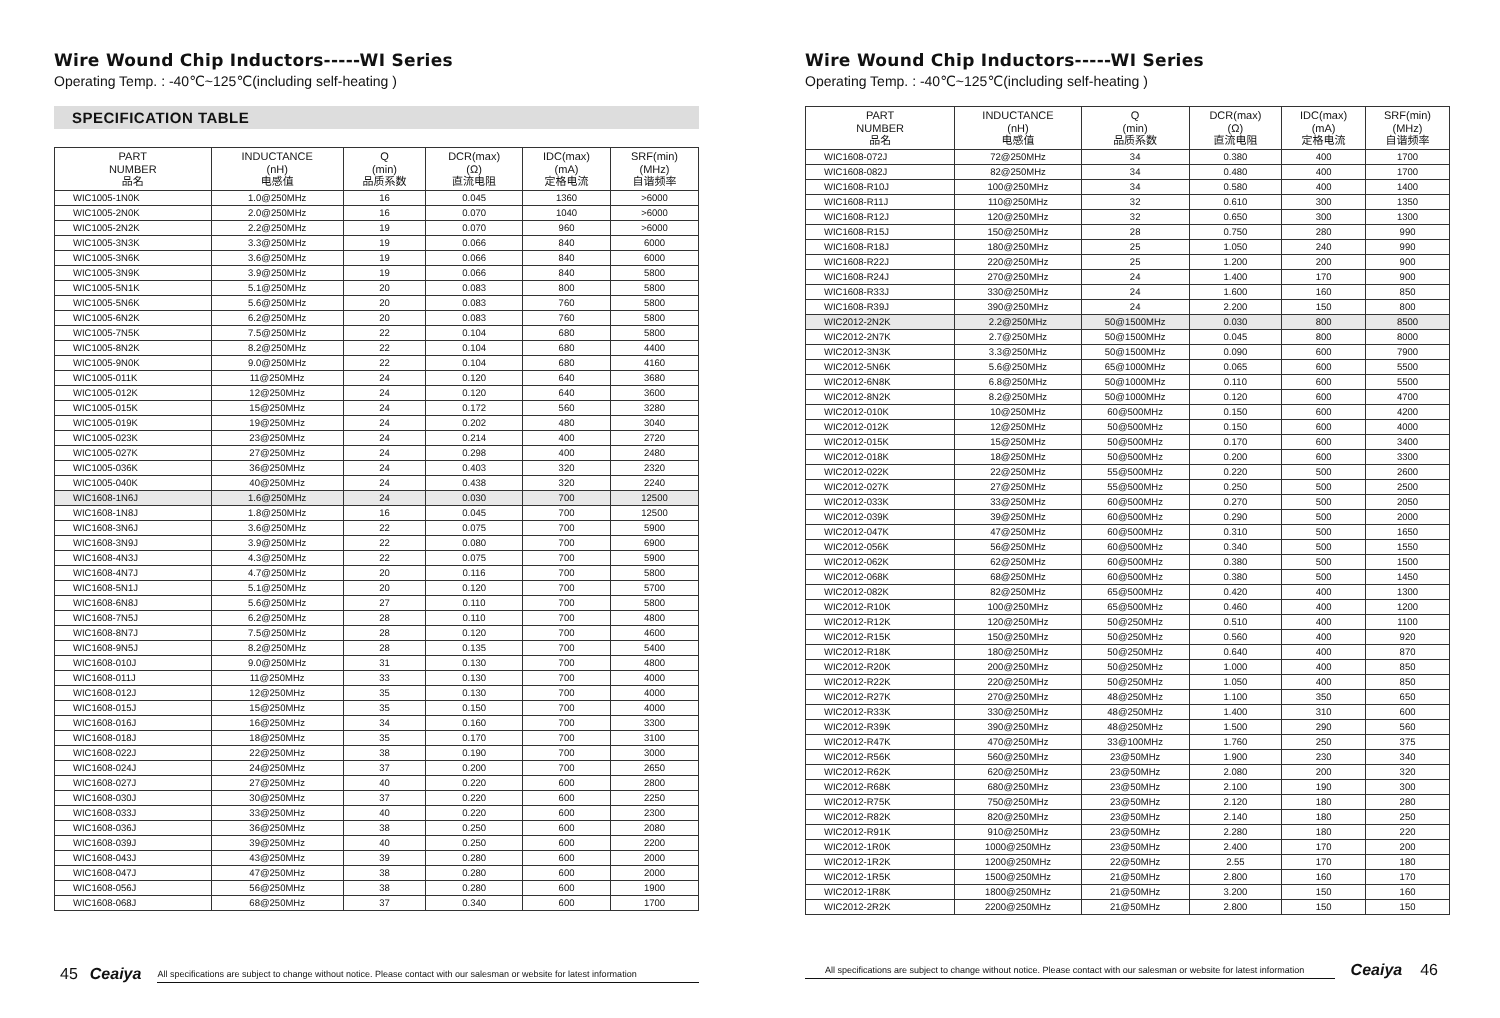Wire Wound Chip Inductors-----WI Series
Operating Temp. : -40℃~125℃(including self-heating )
SPECIFICATION TABLE
| PART NUMBER 品名 | INDUCTANCE (nH) 电感值 | Q (min) 品质系数 | DCR(max) (Ω) 直流电阻 | IDC(max) (mA) 定格电流 | SRF(min) (MHz) 自谐频率 |
| --- | --- | --- | --- | --- | --- |
| WIC1005-1N0K | 1.0@250MHz | 16 | 0.045 | 1360 | >6000 |
| WIC1005-2N0K | 2.0@250MHz | 16 | 0.070 | 1040 | >6000 |
| WIC1005-2N2K | 2.2@250MHz | 19 | 0.070 | 960 | >6000 |
| WIC1005-3N3K | 3.3@250MHz | 19 | 0.066 | 840 | 6000 |
| WIC1005-3N6K | 3.6@250MHz | 19 | 0.066 | 840 | 6000 |
| WIC1005-3N9K | 3.9@250MHz | 19 | 0.066 | 840 | 5800 |
| WIC1005-5N1K | 5.1@250MHz | 20 | 0.083 | 800 | 5800 |
| WIC1005-5N6K | 5.6@250MHz | 20 | 0.083 | 760 | 5800 |
| WIC1005-6N2K | 6.2@250MHz | 20 | 0.083 | 760 | 5800 |
| WIC1005-7N5K | 7.5@250MHz | 22 | 0.104 | 680 | 5800 |
| WIC1005-8N2K | 8.2@250MHz | 22 | 0.104 | 680 | 4400 |
| WIC1005-9N0K | 9.0@250MHz | 22 | 0.104 | 680 | 4160 |
| WIC1005-011K | 11@250MHz | 24 | 0.120 | 640 | 3680 |
| WIC1005-012K | 12@250MHz | 24 | 0.120 | 640 | 3600 |
| WIC1005-015K | 15@250MHz | 24 | 0.172 | 560 | 3280 |
| WIC1005-019K | 19@250MHz | 24 | 0.202 | 480 | 3040 |
| WIC1005-023K | 23@250MHz | 24 | 0.214 | 400 | 2720 |
| WIC1005-027K | 27@250MHz | 24 | 0.298 | 400 | 2480 |
| WIC1005-036K | 36@250MHz | 24 | 0.403 | 320 | 2320 |
| WIC1005-040K | 40@250MHz | 24 | 0.438 | 320 | 2240 |
| WIC1608-1N6J | 1.6@250MHz | 24 | 0.030 | 700 | 12500 |
| WIC1608-1N8J | 1.8@250MHz | 16 | 0.045 | 700 | 12500 |
| WIC1608-3N6J | 3.6@250MHz | 22 | 0.075 | 700 | 5900 |
| WIC1608-3N9J | 3.9@250MHz | 22 | 0.080 | 700 | 6900 |
| WIC1608-4N3J | 4.3@250MHz | 22 | 0.075 | 700 | 5900 |
| WIC1608-4N7J | 4.7@250MHz | 20 | 0.116 | 700 | 5800 |
| WIC1608-5N1J | 5.1@250MHz | 20 | 0.120 | 700 | 5700 |
| WIC1608-6N8J | 5.6@250MHz | 27 | 0.110 | 700 | 5800 |
| WIC1608-7N5J | 6.2@250MHz | 28 | 0.110 | 700 | 4800 |
| WIC1608-8N7J | 7.5@250MHz | 28 | 0.120 | 700 | 4600 |
| WIC1608-9N5J | 8.2@250MHz | 28 | 0.135 | 700 | 5400 |
| WIC1608-010J | 9.0@250MHz | 31 | 0.130 | 700 | 4800 |
| WIC1608-011J | 11@250MHz | 33 | 0.130 | 700 | 4000 |
| WIC1608-012J | 12@250MHz | 35 | 0.130 | 700 | 4000 |
| WIC1608-015J | 15@250MHz | 35 | 0.150 | 700 | 4000 |
| WIC1608-016J | 16@250MHz | 34 | 0.160 | 700 | 3300 |
| WIC1608-018J | 18@250MHz | 35 | 0.170 | 700 | 3100 |
| WIC1608-022J | 22@250MHz | 38 | 0.190 | 700 | 3000 |
| WIC1608-024J | 24@250MHz | 37 | 0.200 | 700 | 2650 |
| WIC1608-027J | 27@250MHz | 40 | 0.220 | 600 | 2800 |
| WIC1608-030J | 30@250MHz | 37 | 0.220 | 600 | 2250 |
| WIC1608-033J | 33@250MHz | 40 | 0.220 | 600 | 2300 |
| WIC1608-036J | 36@250MHz | 38 | 0.250 | 600 | 2080 |
| WIC1608-039J | 39@250MHz | 40 | 0.250 | 600 | 2200 |
| WIC1608-043J | 43@250MHz | 39 | 0.280 | 600 | 2000 |
| WIC1608-047J | 47@250MHz | 38 | 0.280 | 600 | 2000 |
| WIC1608-056J | 56@250MHz | 38 | 0.280 | 600 | 1900 |
| WIC1608-068J | 68@250MHz | 37 | 0.340 | 600 | 1700 |
45 Ceaiya All specifications are subject to change without notice. Please contact with our salesman or website for latest information
Wire Wound Chip Inductors-----WI Series
Operating Temp. : -40℃~125℃(including self-heating )
| PART NUMBER 品名 | INDUCTANCE (nH) 电感值 | Q (min) 品质系数 | DCR(max) (Ω) 直流电阻 | IDC(max) (mA) 定格电流 | SRF(min) (MHz) 自谐频率 |
| --- | --- | --- | --- | --- | --- |
| WIC1608-072J | 72@250MHz | 34 | 0.380 | 400 | 1700 |
| WIC1608-082J | 82@250MHz | 34 | 0.480 | 400 | 1700 |
| WIC1608-R10J | 100@250MHz | 34 | 0.580 | 400 | 1400 |
| WIC1608-R11J | 110@250MHz | 32 | 0.610 | 300 | 1350 |
| WIC1608-R12J | 120@250MHz | 32 | 0.650 | 300 | 1300 |
| WIC1608-R15J | 150@250MHz | 28 | 0.750 | 280 | 990 |
| WIC1608-R18J | 180@250MHz | 25 | 1.050 | 240 | 990 |
| WIC1608-R22J | 220@250MHz | 25 | 1.200 | 200 | 900 |
| WIC1608-R24J | 270@250MHz | 24 | 1.400 | 170 | 900 |
| WIC1608-R33J | 330@250MHz | 24 | 1.600 | 160 | 850 |
| WIC1608-R39J | 390@250MHz | 24 | 2.200 | 150 | 800 |
| WIC2012-2N2K | 2.2@250MHz | 50@1500MHz | 0.030 | 800 | 8500 |
| WIC2012-2N7K | 2.7@250MHz | 50@1500MHz | 0.045 | 800 | 8000 |
| WIC2012-3N3K | 3.3@250MHz | 50@1500MHz | 0.090 | 600 | 7900 |
| WIC2012-5N6K | 5.6@250MHz | 65@1000MHz | 0.065 | 600 | 5500 |
| WIC2012-6N8K | 6.8@250MHz | 50@1000MHz | 0.110 | 600 | 5500 |
| WIC2012-8N2K | 8.2@250MHz | 50@1000MHz | 0.120 | 600 | 4700 |
| WIC2012-010K | 10@250MHz | 60@500MHz | 0.150 | 600 | 4200 |
| WIC2012-012K | 12@250MHz | 50@500MHz | 0.150 | 600 | 4000 |
| WIC2012-015K | 15@250MHz | 50@500MHz | 0.170 | 600 | 3400 |
| WIC2012-018K | 18@250MHz | 50@500MHz | 0.200 | 600 | 3300 |
| WIC2012-022K | 22@250MHz | 55@500MHz | 0.220 | 500 | 2600 |
| WIC2012-027K | 27@250MHz | 55@500MHz | 0.250 | 500 | 2500 |
| WIC2012-033K | 33@250MHz | 60@500MHz | 0.270 | 500 | 2050 |
| WIC2012-039K | 39@250MHz | 60@500MHz | 0.290 | 500 | 2000 |
| WIC2012-047K | 47@250MHz | 60@500MHz | 0.310 | 500 | 1650 |
| WIC2012-056K | 56@250MHz | 60@500MHz | 0.340 | 500 | 1550 |
| WIC2012-062K | 62@250MHz | 60@500MHz | 0.380 | 500 | 1500 |
| WIC2012-068K | 68@250MHz | 60@500MHz | 0.380 | 500 | 1450 |
| WIC2012-082K | 82@250MHz | 65@500MHz | 0.420 | 400 | 1300 |
| WIC2012-R10K | 100@250MHz | 65@500MHz | 0.460 | 400 | 1200 |
| WIC2012-R12K | 120@250MHz | 50@250MHz | 0.510 | 400 | 1100 |
| WIC2012-R15K | 150@250MHz | 50@250MHz | 0.560 | 400 | 920 |
| WIC2012-R18K | 180@250MHz | 50@250MHz | 0.640 | 400 | 870 |
| WIC2012-R20K | 200@250MHz | 50@250MHz | 1.000 | 400 | 850 |
| WIC2012-R22K | 220@250MHz | 50@250MHz | 1.050 | 400 | 850 |
| WIC2012-R27K | 270@250MHz | 48@250MHz | 1.100 | 350 | 650 |
| WIC2012-R33K | 330@250MHz | 48@250MHz | 1.400 | 310 | 600 |
| WIC2012-R39K | 390@250MHz | 48@250MHz | 1.500 | 290 | 560 |
| WIC2012-R47K | 470@250MHz | 33@100MHz | 1.760 | 250 | 375 |
| WIC2012-R56K | 560@250MHz | 23@50MHz | 1.900 | 230 | 340 |
| WIC2012-R62K | 620@250MHz | 23@50MHz | 2.080 | 200 | 320 |
| WIC2012-R68K | 680@250MHz | 23@50MHz | 2.100 | 190 | 300 |
| WIC2012-R75K | 750@250MHz | 23@50MHz | 2.120 | 180 | 280 |
| WIC2012-R82K | 820@250MHz | 23@50MHz | 2.140 | 180 | 250 |
| WIC2012-R91K | 910@250MHz | 23@50MHz | 2.280 | 180 | 220 |
| WIC2012-1R0K | 1000@250MHz | 23@50MHz | 2.400 | 170 | 200 |
| WIC2012-1R2K | 1200@250MHz | 22@50MHz | 2.55 | 170 | 180 |
| WIC2012-1R5K | 1500@250MHz | 21@50MHz | 2.800 | 160 | 170 |
| WIC2012-1R8K | 1800@250MHz | 21@50MHz | 3.200 | 150 | 160 |
| WIC2012-2R2K | 2200@250MHz | 21@50MHz | 2.800 | 150 | 150 |
All specifications are subject to change without notice. Please contact with our salesman or website for latest information Ceaiya 46